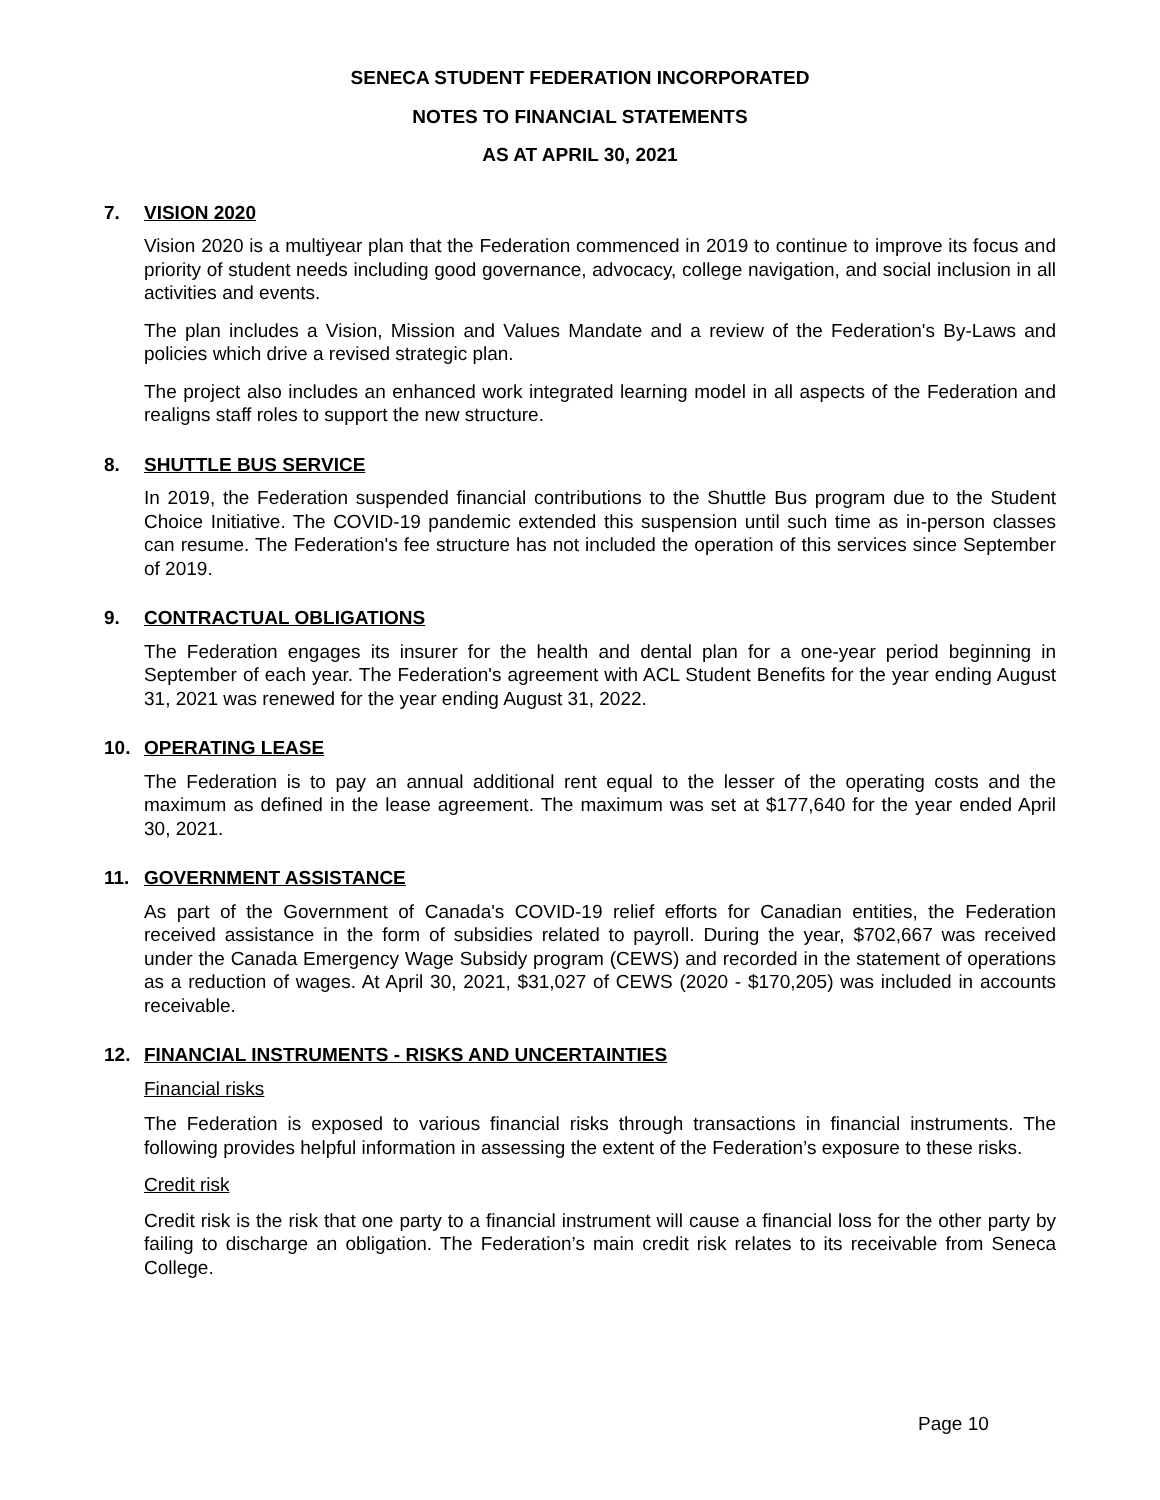SENECA STUDENT FEDERATION INCORPORATED
NOTES TO FINANCIAL STATEMENTS
AS AT APRIL 30, 2021
7. VISION 2020
Vision 2020 is a multiyear plan that the Federation commenced in 2019 to continue to improve its focus and priority of student needs including good governance, advocacy, college navigation, and social inclusion in all activities and events.
The plan includes a Vision, Mission and Values Mandate and a review of the Federation's By-Laws and policies which drive a revised strategic plan.
The project also includes an enhanced work integrated learning model in all aspects of the Federation and realigns staff roles to support the new structure.
8. SHUTTLE BUS SERVICE
In 2019, the Federation suspended financial contributions to the Shuttle Bus program due to the Student Choice Initiative. The COVID-19 pandemic extended this suspension until such time as in-person classes can resume. The Federation's fee structure has not included the operation of this services since September of 2019.
9. CONTRACTUAL OBLIGATIONS
The Federation engages its insurer for the health and dental plan for a one-year period beginning in September of each year. The Federation's agreement with ACL Student Benefits for the year ending August 31, 2021 was renewed for the year ending August 31, 2022.
10. OPERATING LEASE
The Federation is to pay an annual additional rent equal to the lesser of the operating costs and the maximum as defined in the lease agreement. The maximum was set at $177,640 for the year ended April 30, 2021.
11. GOVERNMENT ASSISTANCE
As part of the Government of Canada's COVID-19 relief efforts for Canadian entities, the Federation received assistance in the form of subsidies related to payroll. During the year, $702,667 was received under the Canada Emergency Wage Subsidy program (CEWS) and recorded in the statement of operations as a reduction of wages. At April 30, 2021, $31,027 of CEWS (2020 - $170,205) was included in accounts receivable.
12. FINANCIAL INSTRUMENTS - RISKS AND UNCERTAINTIES
Financial risks
The Federation is exposed to various financial risks through transactions in financial instruments. The following provides helpful information in assessing the extent of the Federation’s exposure to these risks.
Credit risk
Credit risk is the risk that one party to a financial instrument will cause a financial loss for the other party by failing to discharge an obligation. The Federation’s main credit risk relates to its receivable from Seneca College.
Page 10